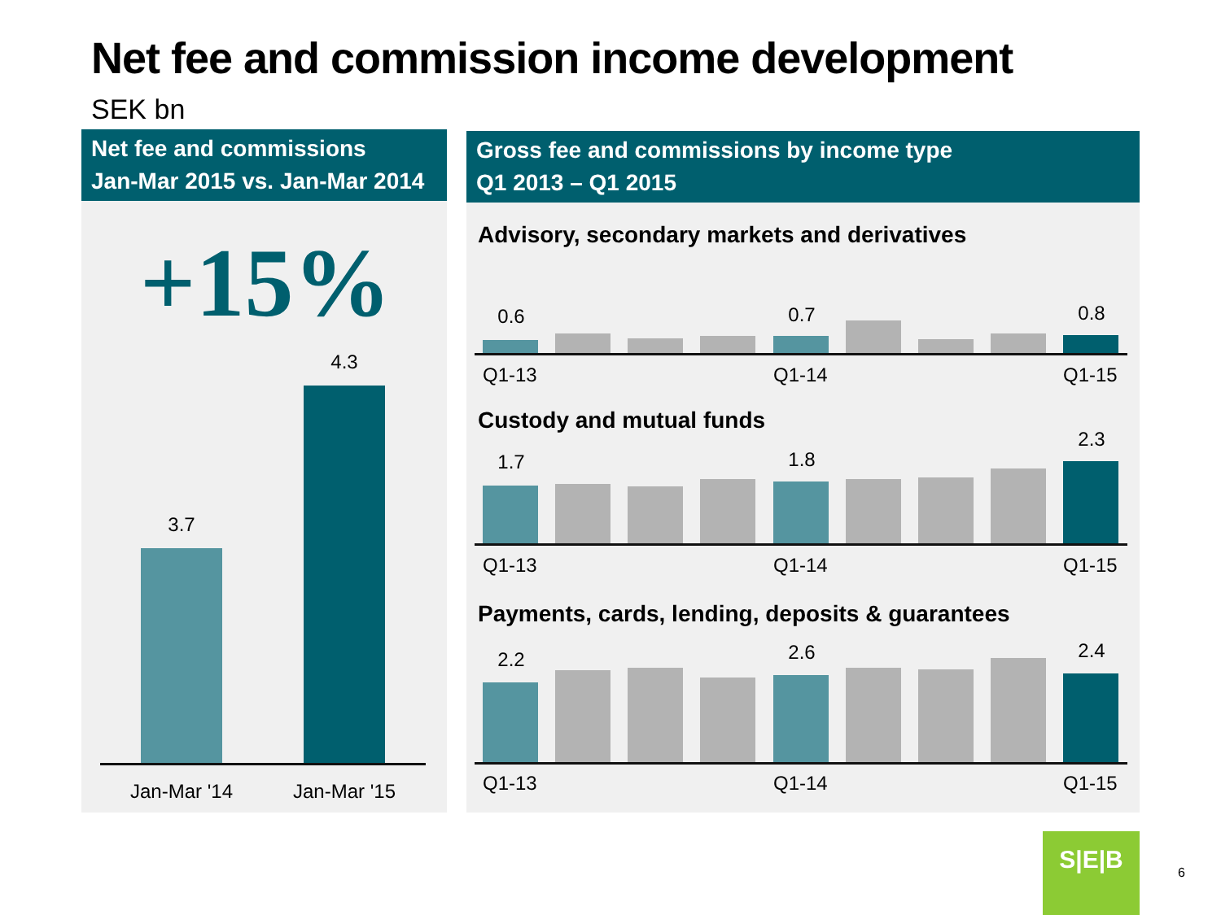Net fee and commission income development
SEK bn
Net fee and commissions
Jan-Mar 2015 vs. Jan-Mar 2014
+15%
3.7
4.3
Jan-Mar '14
Jan-Mar '15
Gross fee and commissions by income type
Q1 2013 – Q1 2015
Advisory, secondary markets and derivatives
0.6 0.7 0.8
Q1-13 Q1-14 Q1-15
Custody and mutual funds
1.7 1.8
2.3
Q1-13 Q1-14 Q1-15
Payments, cards, lending, deposits & guarantees
2.2 2.6 2.4
Q1-13 Q1-14 Q1-15
S|E|B
6